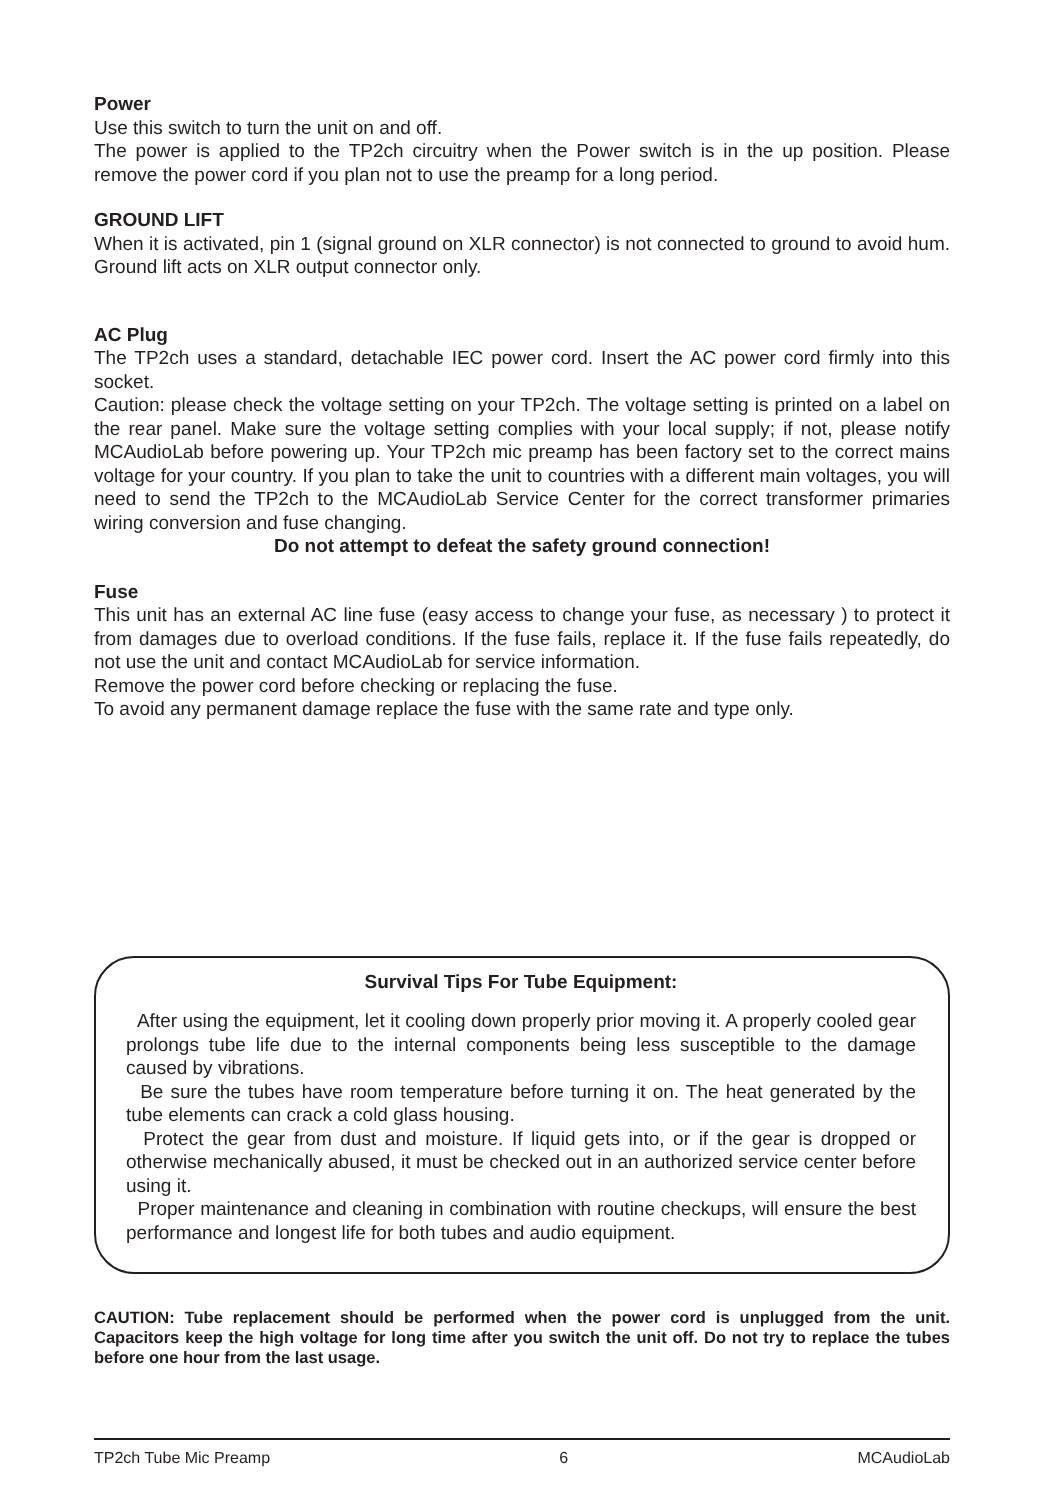Power
Use this switch to turn the unit on and off.
The power is applied to the TP2ch circuitry when the Power switch is in the up position. Please remove the power cord if you plan not to use the preamp for a long period.
GROUND LIFT
When it is activated, pin 1 (signal ground on XLR connector) is not connected to ground to avoid hum. Ground lift acts on XLR output connector only.
AC Plug
The TP2ch uses a standard, detachable IEC power cord. Insert the AC power cord firmly into this socket.
Caution: please check the voltage setting on your TP2ch. The voltage setting is printed on a label on the rear panel. Make sure the voltage setting complies with your local supply; if not, please notify MCAudioLab before powering up. Your TP2ch mic preamp has been factory set to the correct mains voltage for your country. If you plan to take the unit to countries with a different main voltages, you will need to send the TP2ch to the MCAudioLab Service Center for the correct transformer primaries wiring conversion and fuse changing.
Do not attempt to defeat the safety ground connection!
Fuse
This unit has an external AC line fuse (easy access to change your fuse, as necessary ) to protect it from damages due to overload conditions. If the fuse fails, replace it. If the fuse fails repeatedly, do not use the unit and contact MCAudioLab for service information.
Remove the power cord before checking or replacing the fuse.
To avoid any permanent damage replace the fuse with the same rate and type only.
Survival Tips For Tube Equipment:
After using the equipment, let it cooling down properly prior moving it. A properly cooled gear prolongs tube life due to the internal components being less susceptible to the damage caused by vibrations.
Be sure the tubes have room temperature before turning it on. The heat generated by the tube elements can crack a cold glass housing.
Protect the gear from dust and moisture. If liquid gets into, or if the gear is dropped or otherwise mechanically abused, it must be checked out in an authorized service center before using it.
Proper maintenance and cleaning in combination with routine checkups, will ensure the best performance and longest life for both tubes and audio equipment.
CAUTION: Tube replacement should be performed when the power cord is unplugged from the unit. Capacitors keep the high voltage for long time after you switch the unit off. Do not try to replace the tubes before one hour from the last usage.
TP2ch Tube Mic Preamp 6 MCAudioLab